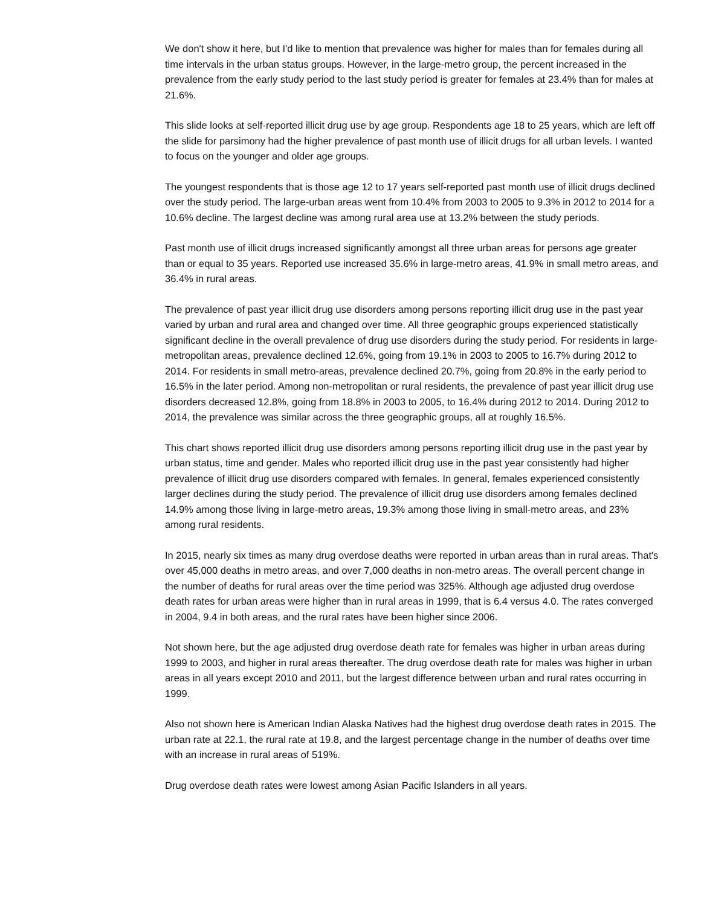We don't show it here, but I'd like to mention that prevalence was higher for males than for females during all time intervals in the urban status groups. However, in the large-metro group, the percent increased in the prevalence from the early study period to the last study period is greater for females at 23.4% than for males at 21.6%.
This slide looks at self-reported illicit drug use by age group. Respondents age 18 to 25 years, which are left off the slide for parsimony had the higher prevalence of past month use of illicit drugs for all urban levels. I wanted to focus on the younger and older age groups.
The youngest respondents that is those age 12 to 17 years self-reported past month use of illicit drugs declined over the study period. The large-urban areas went from 10.4% from 2003 to 2005 to 9.3% in 2012 to 2014 for a 10.6% decline. The largest decline was among rural area use at 13.2% between the study periods.
Past month use of illicit drugs increased significantly amongst all three urban areas for persons age greater than or equal to 35 years. Reported use increased 35.6% in large-metro areas, 41.9% in small metro areas, and 36.4% in rural areas.
The prevalence of past year illicit drug use disorders among persons reporting illicit drug use in the past year varied by urban and rural area and changed over time. All three geographic groups experienced statistically significant decline in the overall prevalence of drug use disorders during the study period. For residents in large-metropolitan areas, prevalence declined 12.6%, going from 19.1% in 2003 to 2005 to 16.7% during 2012 to 2014. For residents in small metro-areas, prevalence declined 20.7%, going from 20.8% in the early period to 16.5% in the later period. Among non-metropolitan or rural residents, the prevalence of past year illicit drug use disorders decreased 12.8%, going from 18.8% in 2003 to 2005, to 16.4% during 2012 to 2014. During 2012 to 2014, the prevalence was similar across the three geographic groups, all at roughly 16.5%.
This chart shows reported illicit drug use disorders among persons reporting illicit drug use in the past year by urban status, time and gender. Males who reported illicit drug use in the past year consistently had higher prevalence of illicit drug use disorders compared with females. In general, females experienced consistently larger declines during the study period. The prevalence of illicit drug use disorders among females declined 14.9% among those living in large-metro areas, 19.3% among those living in small-metro areas, and 23% among rural residents.
In 2015, nearly six times as many drug overdose deaths were reported in urban areas than in rural areas. That's over 45,000 deaths in metro areas, and over 7,000 deaths in non-metro areas. The overall percent change in the number of deaths for rural areas over the time period was 325%. Although age adjusted drug overdose death rates for urban areas were higher than in rural areas in 1999, that is 6.4 versus 4.0. The rates converged in 2004, 9.4 in both areas, and the rural rates have been higher since 2006.
Not shown here, but the age adjusted drug overdose death rate for females was higher in urban areas during 1999 to 2003, and higher in rural areas thereafter. The drug overdose death rate for males was higher in urban areas in all years except 2010 and 2011, but the largest difference between urban and rural rates occurring in 1999.
Also not shown here is American Indian Alaska Natives had the highest drug overdose death rates in 2015. The urban rate at 22.1, the rural rate at 19.8, and the largest percentage change in the number of deaths over time with an increase in rural areas of 519%.
Drug overdose death rates were lowest among Asian Pacific Islanders in all years.